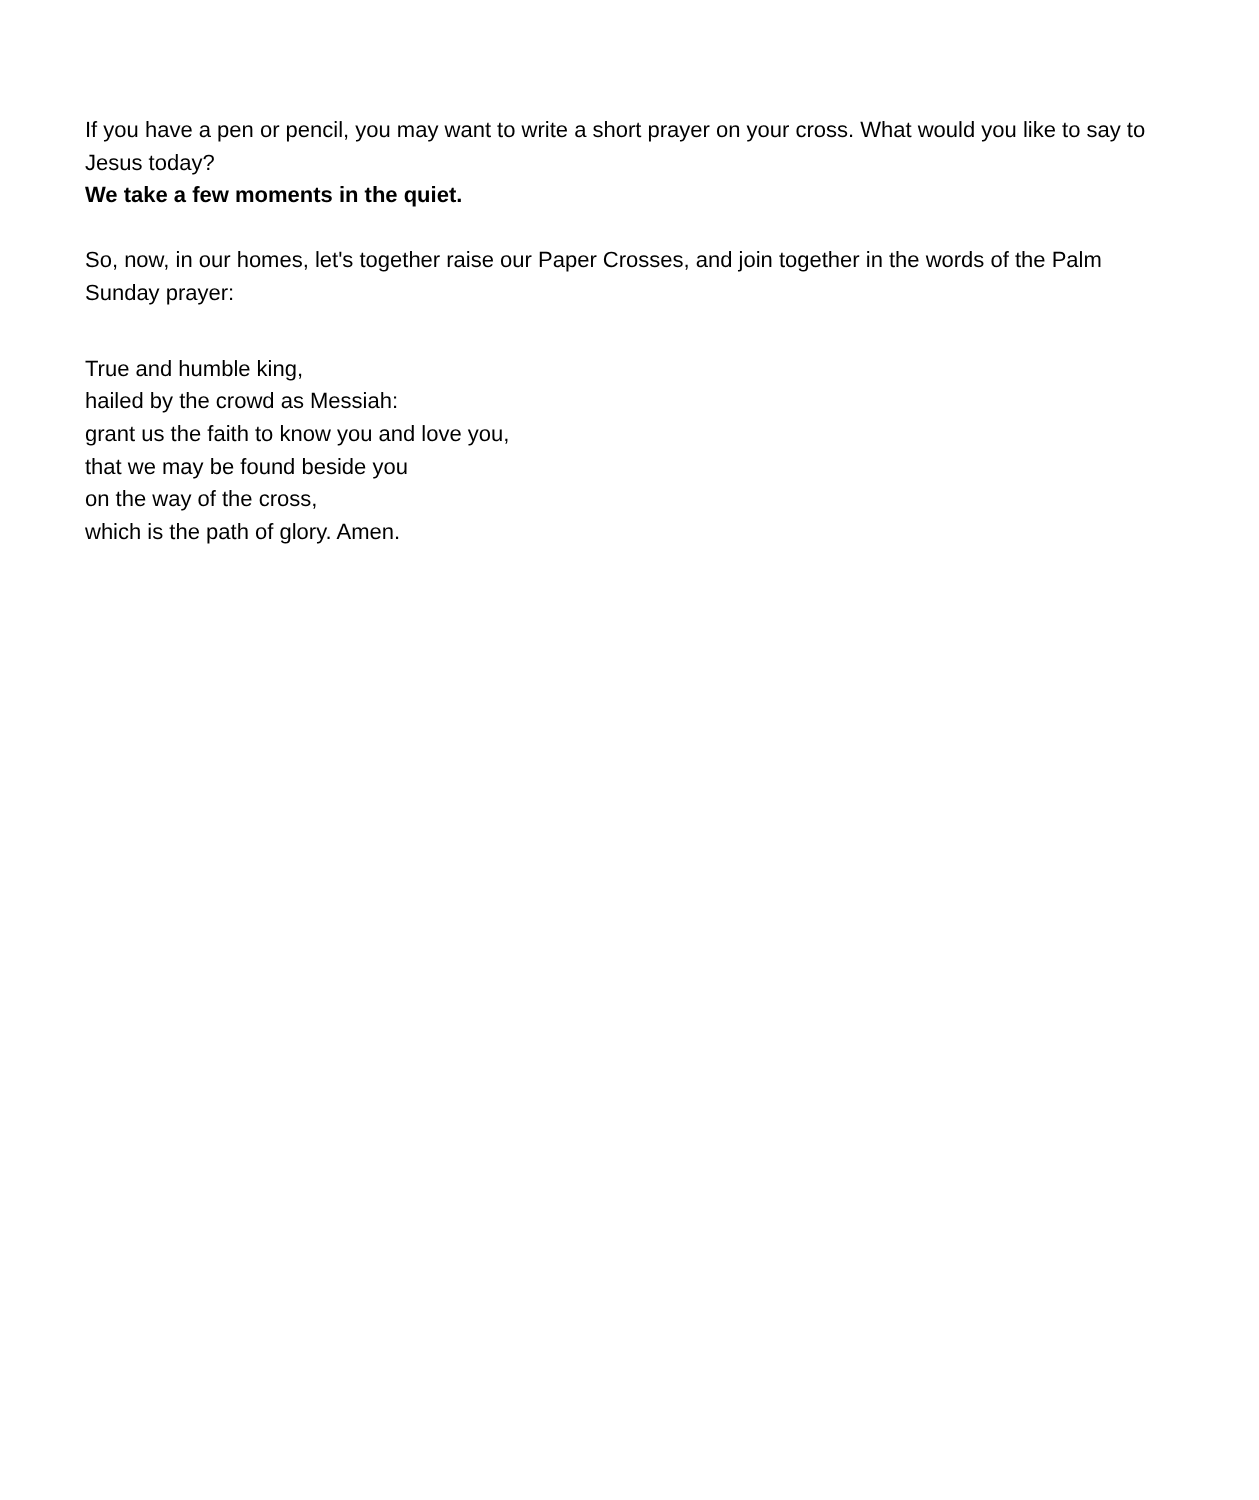If you have a pen or pencil, you may want to write a short prayer on your cross. What would you like to say to Jesus today?
We take a few moments in the quiet.
So, now, in our homes, let's together raise our Paper Crosses, and join together in the words of the Palm Sunday prayer:
True and humble king,
hailed by the crowd as Messiah:
grant us the faith to know you and love you,
that we may be found beside you
on the way of the cross,
which is the path of glory. Amen.